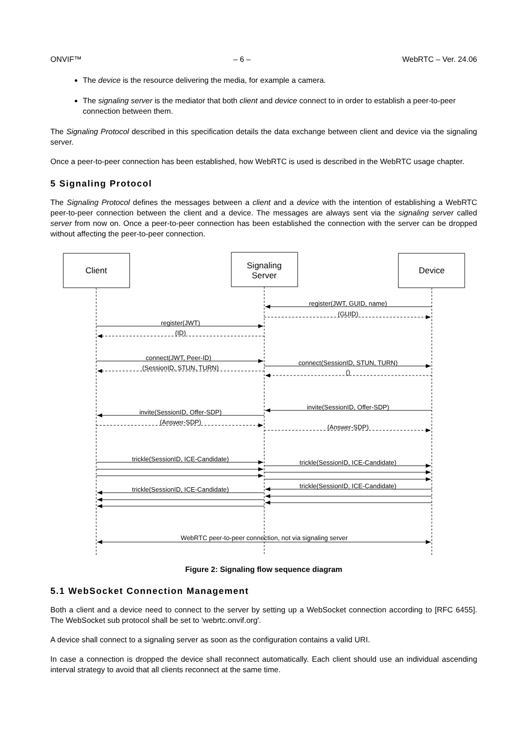ONVIF™ – 6 – WebRTC – Ver. 24.06
The device is the resource delivering the media, for example a camera.
The signaling server is the mediator that both client and device connect to in order to establish a peer-to-peer connection between them.
The Signaling Protocol described in this specification details the data exchange between client and device via the signaling server.
Once a peer-to-peer connection has been established, how WebRTC is used is described in the WebRTC usage chapter.
5 Signaling Protocol
The Signaling Protocol defines the messages between a client and a device with the intention of establishing a WebRTC peer-to-peer connection between the client and a device. The messages are always sent via the signaling server called server from now on. Once a peer-to-peer connection has been established the connection with the server can be dropped without affecting the peer-to-peer connection.
Client
Signaling
Server
Device
register(JWT, GUID, name)
(GUID)
register(JWT)
(ID)
connect(JWT, Peer-ID)
(SessionID, STUN, TURN)
connect(SessionID, STUN, TURN)
()
invite(SessionID, Offer-SDP)
invite(SessionID, Offer-SDP)
(Answer-SDP)
(Answer-SDP)
trickle(SessionID, ICE-Candidate)
trickle(SessionID, ICE-Candidate)
trickle(SessionID, ICE-Candidate)
trickle(SessionID, ICE-Candidate)
WebRTC peer-to-peer connection, not via signaling server
Figure 2: Signaling flow sequence diagram
5.1 WebSocket Connection Management
Both a client and a device need to connect to the server by setting up a WebSocket connection according to [RFC 6455]. The WebSocket sub protocol shall be set to 'webrtc.onvif.org'.
A device shall connect to a signaling server as soon as the configuration contains a valid URI.
In case a connection is dropped the device shall reconnect automatically. Each client should use an individual ascending interval strategy to avoid that all clients reconnect at the same time.